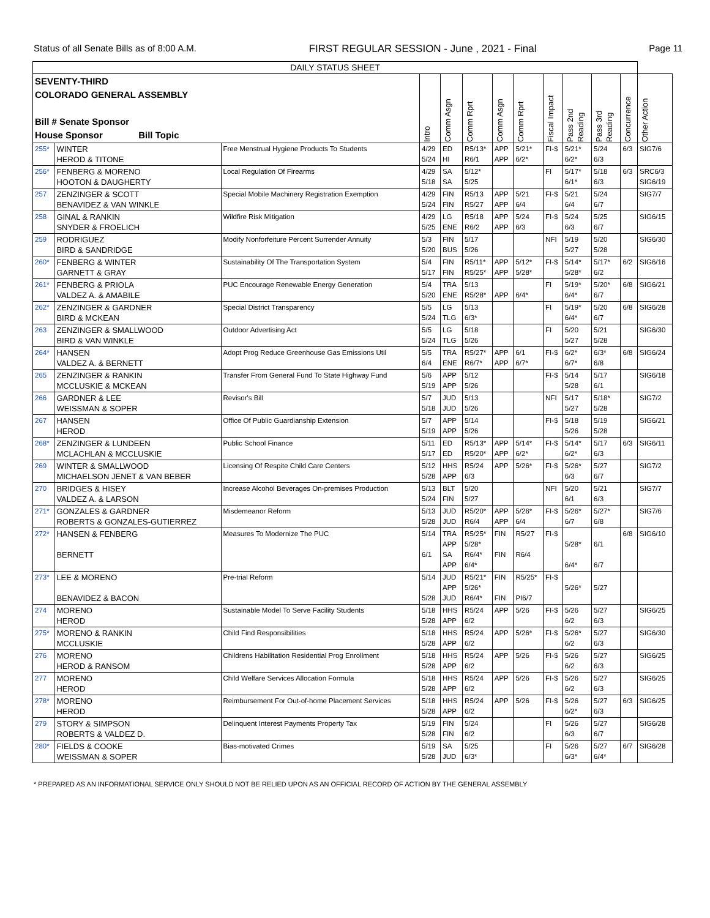Status of all Senate Bills as of 8:00 A.M. FIRST REGULAR SESSION - June , 2021 - Final Page 11
| DAILY STATUS SHEET | | | | | | | | | | | | |
| --- | --- | --- | --- | --- | --- | --- | --- | --- | --- | --- | --- | --- |
| SEVENTY-THIRD COLORADO GENERAL ASSEMBLY Bill # Senate Sponsor House Sponsor Bill Topic | | | Intro | Comm Asgn | Comm Rprt | Comm Asgn | Comm Rprt | Fiscal Impact | Pass 2nd Reading | Pass 3rd Reading | Concurrence | Other Action |
| 255* | WINTER HEROD & TITONE | Free Menstrual Hygiene Products To Students | 4/29 5/24 | ED HI | R5/13* R6/1 | APP APP | 5/21* 6/2* | FI-$ | 5/21* 6/2* | 5/24 6/3 | 6/3 | SIG7/6 |
| 256* | FENBERG & MORENO HOOTON & DAUGHERTY | Local Regulation Of Firearms | 4/29 5/18 | SA SA | 5/12* 5/25 | | | FI | 5/17* 6/1* | 5/18 6/3 | 6/3 | SRC6/3 SIG6/19 |
| 257 | ZENZINGER & SCOTT BENAVIDEZ & VAN WINKLE | Special Mobile Machinery Registration Exemption | 4/29 5/24 | FIN FIN | R5/13 R5/27 | APP APP | 5/21 6/4 | FI-$ | 5/21 6/4 | 5/24 6/7 | | SIG7/7 |
| 258 | GINAL & RANKIN SNYDER & FROELICH | Wildfire Risk Mitigation | 4/29 5/25 | LG ENE | R5/18 R6/2 | APP APP | 5/24 6/3 | FI-$ | 5/24 6/3 | 5/25 6/7 | | SIG6/15 |
| 259 | RODRIGUEZ BIRD & SANDRIDGE | Modify Nonforfeiture Percent Surrender Annuity | 5/3 5/20 | FIN BUS | 5/17 5/26 | | | NFI | 5/19 5/27 | 5/20 5/28 | | SIG6/30 |
| 260* | FENBERG & WINTER GARNETT & GRAY | Sustainability Of The Transportation System | 5/4 5/17 | FIN FIN | R5/11* R5/25* | APP APP | 5/12* 5/28* | FI-$ | 5/14* 5/28* | 5/17* 6/2 | 6/2 | SIG6/16 |
| 261* | FENBERG & PRIOLA VALDEZ A. & AMABILE | PUC Encourage Renewable Energy Generation | 5/4 5/20 | TRA ENE | 5/13 R5/28* | APP | 6/4* | FI | 5/19* 6/4* | 5/20* 6/7 | 6/8 | SIG6/21 |
| 262* | ZENZINGER & GARDNER BIRD & MCKEAN | Special District Transparency | 5/5 5/24 | LG TLG | 5/13 6/3* | | | FI | 5/19* 6/4* | 5/20 6/7 | 6/8 | SIG6/28 |
| 263 | ZENZINGER & SMALLWOOD BIRD & VAN WINKLE | Outdoor Advertising Act | 5/5 5/24 | LG TLG | 5/18 5/26 | | | FI | 5/20 5/27 | 5/21 5/28 | | SIG6/30 |
| 264* | HANSEN VALDEZ A. & BERNETT | Adopt Prog Reduce Greenhouse Gas Emissions Util | 5/5 6/4 | TRA ENE | R5/27* R6/7* | APP APP | 6/1 6/7* | FI-$ | 6/2* 6/7* | 6/3* 6/8 | 6/8 | SIG6/24 |
| 265 | ZENZINGER & RANKIN MCCLUSKIE & MCKEAN | Transfer From General Fund To State Highway Fund | 5/6 5/19 | APP APP | 5/12 5/26 | | | FI-$ | 5/14 5/28 | 5/17 6/1 | | SIG6/18 |
| 266 | GARDNER & LEE WEISSMAN & SOPER | Revisor's Bill | 5/7 5/18 | JUD JUD | 5/13 5/26 | | | NFI | 5/17 5/27 | 5/18* 5/28 | | SIG7/2 |
| 267 | HANSEN HEROD | Office Of Public Guardianship Extension | 5/7 5/19 | APP APP | 5/14 5/26 | | | FI-$ | 5/18 5/26 | 5/19 5/28 | | SIG6/21 |
| 268* | ZENZINGER & LUNDEEN MCLACHLAN & MCCLUSKIE | Public School Finance | 5/11 5/17 | ED ED | R5/13* R5/20* | APP APP | 5/14* 6/2* | FI-$ | 5/14* 6/2* | 5/17 6/3 | 6/3 | SIG6/11 |
| 269 | WINTER & SMALLWOOD MICHAELSON JENET & VAN BEBER | Licensing Of Respite Child Care Centers | 5/12 5/28 | HHS APP | R5/24 6/3 | APP | 5/26* | FI-$ | 5/26* 6/3 | 5/27 6/7 | | SIG7/2 |
| 270 | BRIDGES & HISEY VALDEZ A. & LARSON | Increase Alcohol Beverages On-premises Production | 5/13 5/24 | BLT FIN | 5/20 5/27 | | | NFI | 5/20 6/1 | 5/21 6/3 | | SIG7/7 |
| 271* | GONZALES & GARDNER ROBERTS & GONZALES-GUTIERREZ | Misdemeanor Reform | 5/13 5/28 | JUD JUD | R5/20* R6/4 | APP APP | 5/26* 6/4 | FI-$ | 5/26* 6/7 | 5/27* 6/8 | | SIG7/6 |
| 272* | HANSEN & FENBERG BERNETT | Measures To Modernize The PUC | 5/14 6/1 | TRA APP SA APP | R5/25* 5/28* R6/4* 6/4* | FIN FIN | R5/27 R6/4 | FI-$ | 5/28* 6/4* | 6/1 6/7 | 6/8 | SIG6/10 |
| 273* | LEE & MORENO BENAVIDEZ & BACON | Pre-trial Reform | 5/14 5/28 | JUD APP JUD | R5/21* 5/26* R6/4* | FIN FIN | R5/25* PI6/7 | FI-$ | 5/26* | 5/27 | | |
| 274 | MORENO HEROD | Sustainable Model To Serve Facility Students | 5/18 5/28 | HHS APP | R5/24 6/2 | APP | 5/26 | FI-$ | 5/26 6/2 | 5/27 6/3 | | SIG6/25 |
| 275* | MORENO & RANKIN MCCLUSKIE | Child Find Responsibilities | 5/18 5/28 | HHS APP | R5/24 6/2 | APP | 5/26* | FI-$ | 5/26* 6/2 | 5/27 6/3 | | SIG6/30 |
| 276 | MORENO HEROD & RANSOM | Childrens Habilitation Residential Prog Enrollment | 5/18 5/28 | HHS APP | R5/24 6/2 | APP | 5/26 | FI-$ | 5/26 6/2 | 5/27 6/3 | | SIG6/25 |
| 277 | MORENO HEROD | Child Welfare Services Allocation Formula | 5/18 5/28 | HHS APP | R5/24 6/2 | APP | 5/26 | FI-$ | 5/26 6/2 | 5/27 6/3 | | SIG6/25 |
| 278* | MORENO HEROD | Reimbursement For Out-of-home Placement Services | 5/18 5/28 | HHS APP | R5/24 6/2 | APP | 5/26 | FI-$ | 5/26 6/2* | 5/27 6/3 | 6/3 | SIG6/25 |
| 279 | STORY & SIMPSON ROBERTS & VALDEZ D. | Delinquent Interest Payments Property Tax | 5/19 5/28 | FIN FIN | 5/24 6/2 | | | FI | 5/26 6/3 | 5/27 6/7 | | SIG6/28 |
| 280* | FIELDS & COOKE WEISSMAN & SOPER | Bias-motivated Crimes | 5/19 5/28 | SA JUD | 5/25 6/3* | | | FI | 5/26 6/3* | 5/27 6/4* | 6/7 | SIG6/28 |
* PREPARED AS AN INFORMATIONAL SERVICE ONLY SHOULD NOT BE RELIED UPON AS AN OFFICIAL RECORD OF ACTION BY THE GENERAL ASSEMBLY